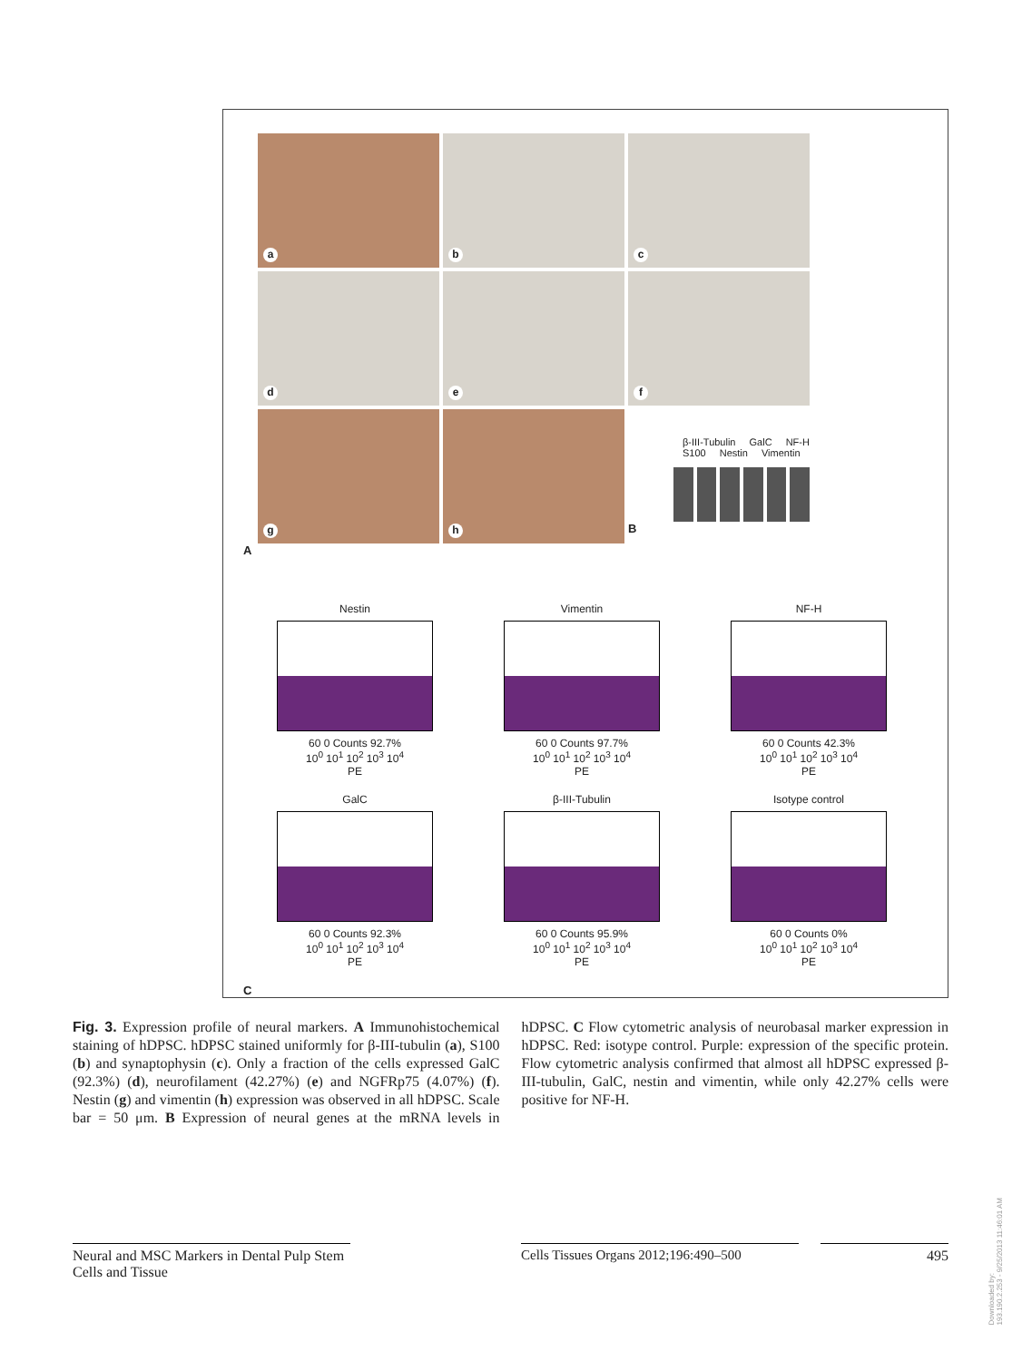a
b
c
d
e
f
g
h
β-III-Tubulin GalC NF-H S100 Nestin Vimentin
B
A
Nestin
60 0 Counts 92.7%
10<sup>0</sup> 10<sup>1</sup> 10<sup>2</sup> 10<sup>3</sup> 10<sup>4</sup>
PE
Vimentin
60 0 Counts 97.7%
10<sup>0</sup> 10<sup>1</sup> 10<sup>2</sup> 10<sup>3</sup> 10<sup>4</sup>
PE
NF-H
60 0 Counts 42.3%
10<sup>0</sup> 10<sup>1</sup> 10<sup>2</sup> 10<sup>3</sup> 10<sup>4</sup>
PE
GalC
60 0 Counts 92.3%
10<sup>0</sup> 10<sup>1</sup> 10<sup>2</sup> 10<sup>3</sup> 10<sup>4</sup>
PE
β-III-Tubulin
60 0 Counts 95.9%
10<sup>0</sup> 10<sup>1</sup> 10<sup>2</sup> 10<sup>3</sup> 10<sup>4</sup>
PE
Isotype control
60 0 Counts 0%
10<sup>0</sup> 10<sup>1</sup> 10<sup>2</sup> 10<sup>3</sup> 10<sup>4</sup>
PE
C
Fig. 3. Expression profile of neural markers. A Immunohistochemical staining of hDPSC. hDPSC stained uniformly for β-III-tubulin (a), S100 (b) and synaptophysin (c). Only a fraction of the cells expressed GalC (92.3%) (d), neurofilament (42.27%) (e) and NGFRp75 (4.07%) (f). Nestin (g) and vimentin (h) expression was observed in all hDPSC. Scale bar = 50 μm. B Expression of neural genes at the mRNA levels in hDPSC. C Flow cytometric analysis of neurobasal marker expression in hDPSC. Red: isotype control. Purple: expression of the specific protein. Flow cytometric analysis confirmed that almost all hDPSC expressed β-III-tubulin, GalC, nestin and vimentin, while only 42.27% cells were positive for NF-H.
Neural and MSC Markers in Dental Pulp Stem Cells and Tissue
Cells Tissues Organs 2012;196:490–500
495
Downloaded by:
193.190.2.253 - 9/25/2013 11:46:01 AM